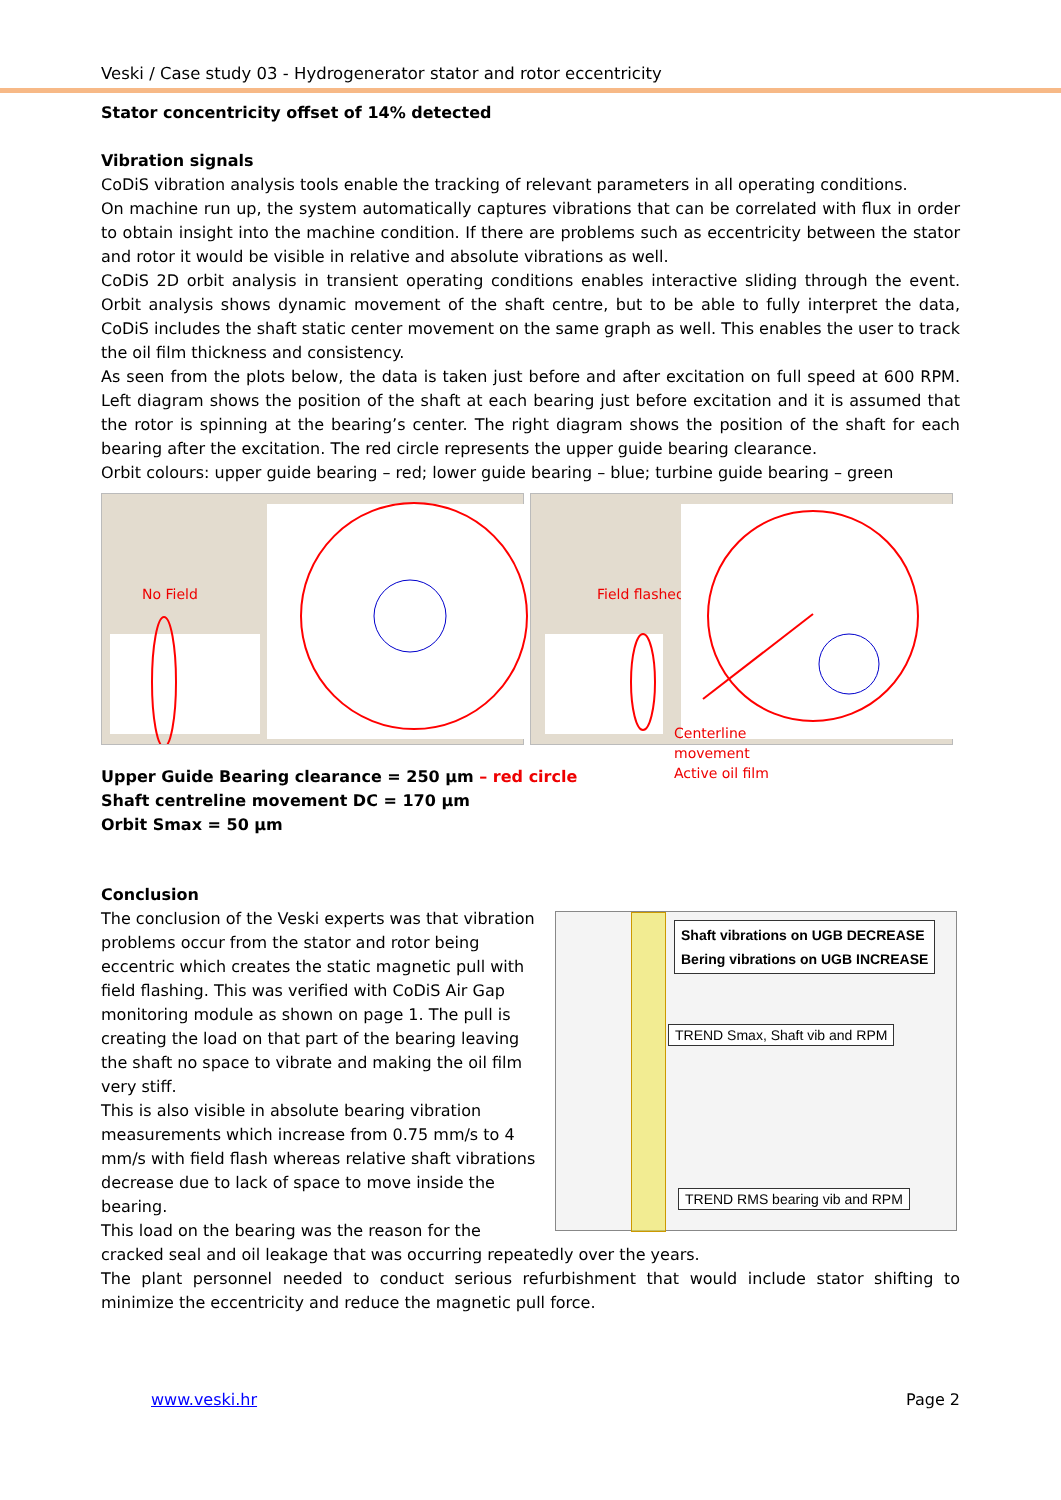Veski / Case study 03 - Hydrogenerator stator and rotor eccentricity
Stator concentricity offset of 14% detected
Vibration signals
CoDiS vibration analysis tools enable the tracking of relevant parameters in all operating conditions.
On machine run up, the system automatically captures vibrations that can be correlated with flux in order to obtain insight into the machine condition. If there are problems such as eccentricity between the stator and rotor it would be visible in relative and absolute vibrations as well.
CoDiS 2D orbit analysis in transient operating conditions enables interactive sliding through the event. Orbit analysis shows dynamic movement of the shaft centre, but to be able to fully interpret the data, CoDiS includes the shaft static center movement on the same graph as well. This enables the user to track the oil film thickness and consistency.
As seen from the plots below, the data is taken just before and after excitation on full speed at 600 RPM. Left diagram shows the position of the shaft at each bearing just before excitation and it is assumed that the rotor is spinning at the bearing’s center. The right diagram shows the position of the shaft for each bearing after the excitation. The red circle represents the upper guide bearing clearance.
Orbit colours: upper guide bearing – red; lower guide bearing – blue; turbine guide bearing – green
No Field
Field flashed
Centerline
movement
Active oil film
Upper Guide Bearing clearance = 250 µm – red circle
Shaft centreline movement DC = 170 µm
Orbit Smax = 50 µm
Conclusion
The conclusion of the Veski experts was that vibration problems occur from the stator and rotor being eccentric which creates the static magnetic pull with field flashing. This was verified with CoDiS Air Gap monitoring module as shown on page 1. The pull is creating the load on that part of the bearing leaving the shaft no space to vibrate and making the oil film very stiff.
This is also visible in absolute bearing vibration measurements which increase from 0.75 mm/s to 4 mm/s with field flash whereas relative shaft vibrations decrease due to lack of space to move inside the bearing.
This load on the bearing was the reason for the
Shaft vibrations on UGB DECREASE
Bering vibrations on UGB INCREASE
TREND Smax, Shaft vib and RPM
TREND RMS bearing vib and RPM
cracked seal and oil leakage that was occurring repeatedly over the years.
The plant personnel needed to conduct serious refurbishment that would include stator shifting to minimize the eccentricity and reduce the magnetic pull force.
www.veski.hr Page 2